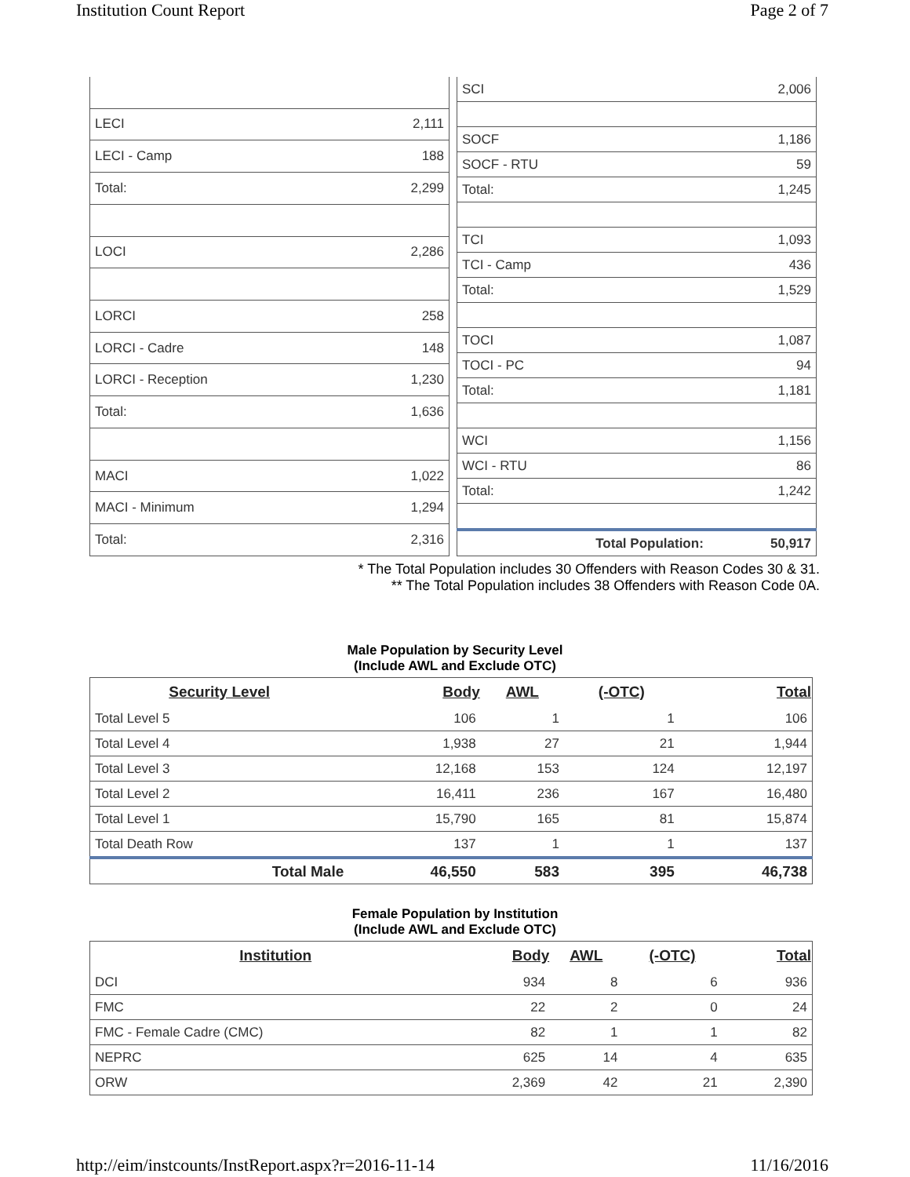Institution Count Report Page 2 of 7
| LECI | 2,111 |
| LECI - Camp | 188 |
| Total: | 2,299 |
| LOCI | 2,286 |
| LORCI | 258 |
| LORCI - Cadre | 148 |
| LORCI - Reception | 1,230 |
| Total: | 1,636 |
| MACI | 1,022 |
| MACI - Minimum | 1,294 |
| Total: | 2,316 |
| SCI | 2,006 |
| SOCF | 1,186 |
| SOCF - RTU | 59 |
| Total: | 1,245 |
| TCI | 1,093 |
| TCI - Camp | 436 |
| Total: | 1,529 |
| TOCI | 1,087 |
| TOCI - PC | 94 |
| Total: | 1,181 |
| WCI | 1,156 |
| WCI - RTU | 86 |
| Total: | 1,242 |
| Total Population: | 50,917 |
* The Total Population includes 30 Offenders with Reason Codes 30 & 31.
** The Total Population includes 38 Offenders with Reason Code 0A.
Male Population by Security Level
(Include AWL and Exclude OTC)
| Security Level | Body | AWL | (-OTC) | Total |
| --- | --- | --- | --- | --- |
| Total Level 5 | 106 | 1 | 1 | 106 |
| Total Level 4 | 1,938 | 27 | 21 | 1,944 |
| Total Level 3 | 12,168 | 153 | 124 | 12,197 |
| Total Level 2 | 16,411 | 236 | 167 | 16,480 |
| Total Level 1 | 15,790 | 165 | 81 | 15,874 |
| Total Death Row | 137 | 1 | 1 | 137 |
| Total Male | 46,550 | 583 | 395 | 46,738 |
Female Population by Institution
(Include AWL and Exclude OTC)
| Institution | Body | AWL | (-OTC) | Total |
| --- | --- | --- | --- | --- |
| DCI | 934 | 8 | 6 | 936 |
| FMC | 22 | 2 | 0 | 24 |
| FMC - Female Cadre (CMC) | 82 | 1 | 1 | 82 |
| NEPRC | 625 | 14 | 4 | 635 |
| ORW | 2,369 | 42 | 21 | 2,390 |
http://eim/instcounts/InstReport.aspx?r=2016-11-14 11/16/2016